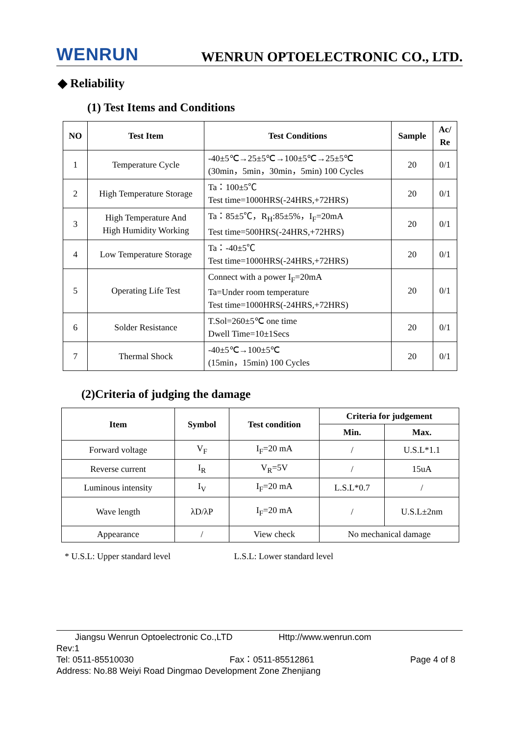WENRUN WENRUN OPTOELECTRONIC CO., LTD.
◆ Reliability
(1) Test Items and Conditions
| NO | Test Item | Test Conditions | Sample | Ac/ Re |
| --- | --- | --- | --- | --- |
| 1 | Temperature Cycle | -40±5℃→25±5℃→100±5℃→25±5℃ (30min，5min，30min，5min) 100 Cycles | 20 | 0/1 |
| 2 | High Temperature Storage | Ta：100±5℃ Test time=1000HRS(-24HRS,+72HRS) | 20 | 0/1 |
| 3 | High Temperature And High Humidity Working | Ta：85±5℃，R<sub>H</sub>:85±5%，I<sub>F</sub>=20mA Test time=500HRS(-24HRS,+72HRS) | 20 | 0/1 |
| 4 | Low Temperature Storage | Ta：-40±5℃ Test time=1000HRS(-24HRS,+72HRS) | 20 | 0/1 |
| 5 | Operating Life Test | Connect with a power I<sub>F</sub>=20mA Ta=Under room temperature Test time=1000HRS(-24HRS,+72HRS) | 20 | 0/1 |
| 6 | Solder Resistance | T.Sol=260±5℃ one time Dwell Time=10±1Secs | 20 | 0/1 |
| 7 | Thermal Shock | -40±5℃→100±5℃ (15min，15min) 100 Cycles | 20 | 0/1 |
(2)Criteria of judging the damage
| Item | Symbol | Test condition | Criteria for judgement | |
| --- | --- | --- | --- | --- |
| | | | Min. | Max. |
| Forward voltage | V<sub>F</sub> | I<sub>F</sub>=20 mA | / | U.S.L*1.1 |
| Reverse current | I<sub>R</sub> | V<sub>R</sub>=5V | / | 15uA |
| Luminous intensity | I<sub>V</sub> | I<sub>F</sub>=20 mA | L.S.L*0.7 | / |
| Wave length | λD/λP | I<sub>F</sub>=20 mA | / | U.S.L±2nm |
| Appearance | / | View check | No mechanical damage | |
* U.S.L: Upper standard level L.S.L: Lower standard level
Jiangsu Wenrun Optoelectronic Co.,LTD Http://www.wenrun.com
Rev:1
Tel: 0511-85510030 Fax：0511-85512861 Page 4 of 8
Address: No.88 Weiyi Road Dingmao Development Zone Zhenjiang